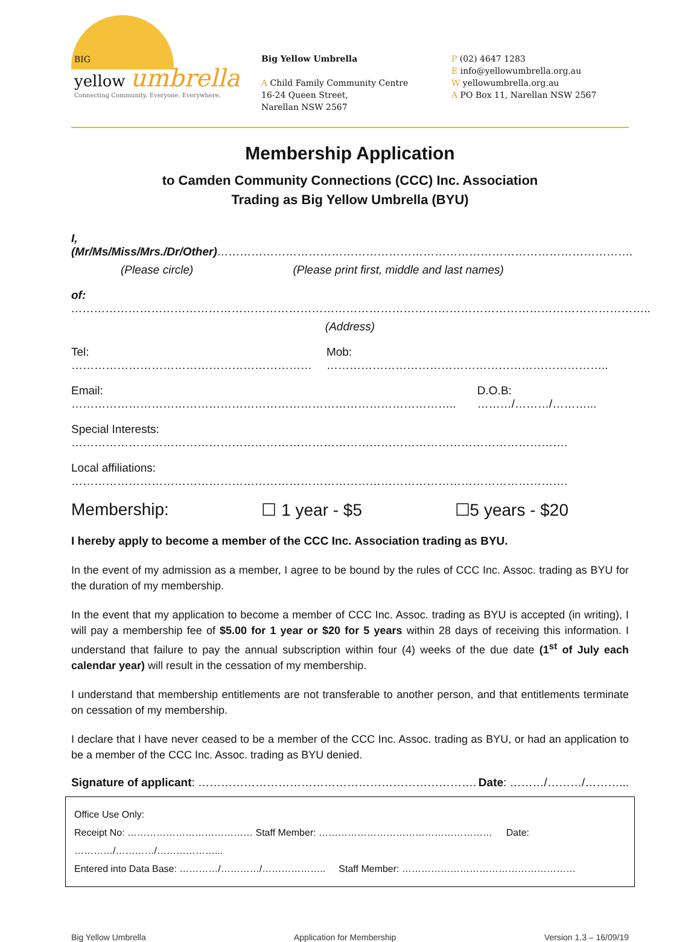BIG
yellow umbrella
Connecting Community. Everyone. Everywhere.
Big Yellow Umbrella
A Child Family Community Centre
16-24 Queen Street,
Narellan NSW 2567
P (02) 4647 1283
E info@yellowumbrella.org.au
W yellowumbrella.org.au
A PO Box 11, Narellan NSW 2567
Membership Application
to Camden Community Connections (CCC) Inc. Association
Trading as Big Yellow Umbrella (BYU)
I, (Mr/Ms/Miss/Mrs./Dr/Other)……………………………………………………………………………………………….
(Please circle) (Please print first, middle and last names)
of: ……………………………………………………………………………………………………………………………………..
(Address)
Tel: ……………………………………………………… Mob: ………………………………………………………………..
Email: ……………………………………………………………………………………….. D.O.B: ………/………/………...
Special Interests: ………………………………………………………………………………………………………………….
Local affiliations: ………………………………………………………………………………………………………………….
Membership: ☐ 1 year - $5 ☐5 years - $20
I hereby apply to become a member of the CCC Inc. Association trading as BYU.
In the event of my admission as a member, I agree to be bound by the rules of CCC Inc. Assoc. trading as BYU for the duration of my membership.
In the event that my application to become a member of CCC Inc. Assoc. trading as BYU is accepted (in writing), I will pay a membership fee of $5.00 for 1 year or $20 for 5 years within 28 days of receiving this information. I understand that failure to pay the annual subscription within four (4) weeks of the due date (1<sup>st</sup> of July each calendar year) will result in the cessation of my membership.
I understand that membership entitlements are not transferable to another person, and that entitlements terminate on cessation of my membership.
I declare that I have never ceased to be a member of the CCC Inc. Assoc. trading as BYU, or had an application to be a member of the CCC Inc. Assoc. trading as BYU denied.
Signature of applicant: ………………………………………………………………. Date: ………/………/………...
Office Use Only:
Receipt No: ………………………………… Staff Member: ……………………………………………… Date:
…………/…………/………………...
Entered into Data Base: …………/…………/……………….. Staff Member: ………………………………………………
Big Yellow Umbrella Application for Membership Version 1.3 – 16/09/19